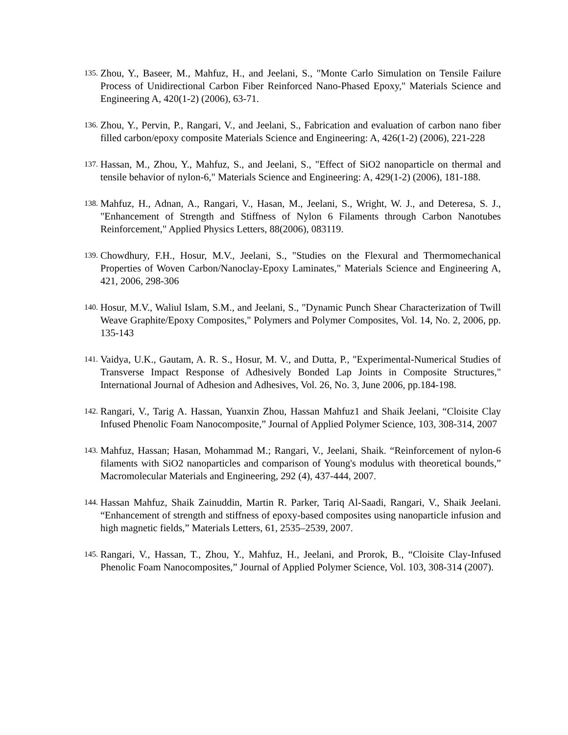135. Zhou, Y., Baseer, M., Mahfuz, H., and Jeelani, S., "Monte Carlo Simulation on Tensile Failure Process of Unidirectional Carbon Fiber Reinforced Nano-Phased Epoxy," Materials Science and Engineering A, 420(1-2) (2006), 63-71.
136. Zhou, Y., Pervin, P., Rangari, V., and Jeelani, S., Fabrication and evaluation of carbon nano fiber filled carbon/epoxy composite Materials Science and Engineering: A, 426(1-2) (2006), 221-228
137. Hassan, M., Zhou, Y., Mahfuz, S., and Jeelani, S., "Effect of SiO2 nanoparticle on thermal and tensile behavior of nylon-6," Materials Science and Engineering: A, 429(1-2) (2006), 181-188.
138. Mahfuz, H., Adnan, A., Rangari, V., Hasan, M., Jeelani, S., Wright, W. J., and Deteresa, S. J., "Enhancement of Strength and Stiffness of Nylon 6 Filaments through Carbon Nanotubes Reinforcement," Applied Physics Letters, 88(2006), 083119.
139. Chowdhury, F.H., Hosur, M.V., Jeelani, S., "Studies on the Flexural and Thermomechanical Properties of Woven Carbon/Nanoclay-Epoxy Laminates," Materials Science and Engineering A, 421, 2006, 298-306
140. Hosur, M.V., Waliul Islam, S.M., and Jeelani, S., "Dynamic Punch Shear Characterization of Twill Weave Graphite/Epoxy Composites," Polymers and Polymer Composites, Vol. 14, No. 2, 2006, pp. 135-143
141. Vaidya, U.K., Gautam, A. R. S., Hosur, M. V., and Dutta, P., "Experimental-Numerical Studies of Transverse Impact Response of Adhesively Bonded Lap Joints in Composite Structures," International Journal of Adhesion and Adhesives, Vol. 26, No. 3, June 2006, pp.184-198.
142. Rangari, V., Tarig A. Hassan, Yuanxin Zhou, Hassan Mahfuz1 and Shaik Jeelani, “Cloisite Clay Infused Phenolic Foam Nanocomposite,” Journal of Applied Polymer Science, 103, 308-314, 2007
143. Mahfuz, Hassan; Hasan, Mohammad M.; Rangari, V., Jeelani, Shaik. “Reinforcement of nylon-6 filaments with SiO2 nanoparticles and comparison of Young's modulus with theoretical bounds,” Macromolecular Materials and Engineering, 292 (4), 437-444, 2007.
144. Hassan Mahfuz, Shaik Zainuddin, Martin R. Parker, Tariq Al-Saadi, Rangari, V., Shaik Jeelani. “Enhancement of strength and stiffness of epoxy-based composites using nanoparticle infusion and high magnetic fields,” Materials Letters, 61, 2535–2539, 2007.
145. Rangari, V., Hassan, T., Zhou, Y., Mahfuz, H., Jeelani, and Prorok, B., “Cloisite Clay-Infused Phenolic Foam Nanocomposites,” Journal of Applied Polymer Science, Vol. 103, 308-314 (2007).